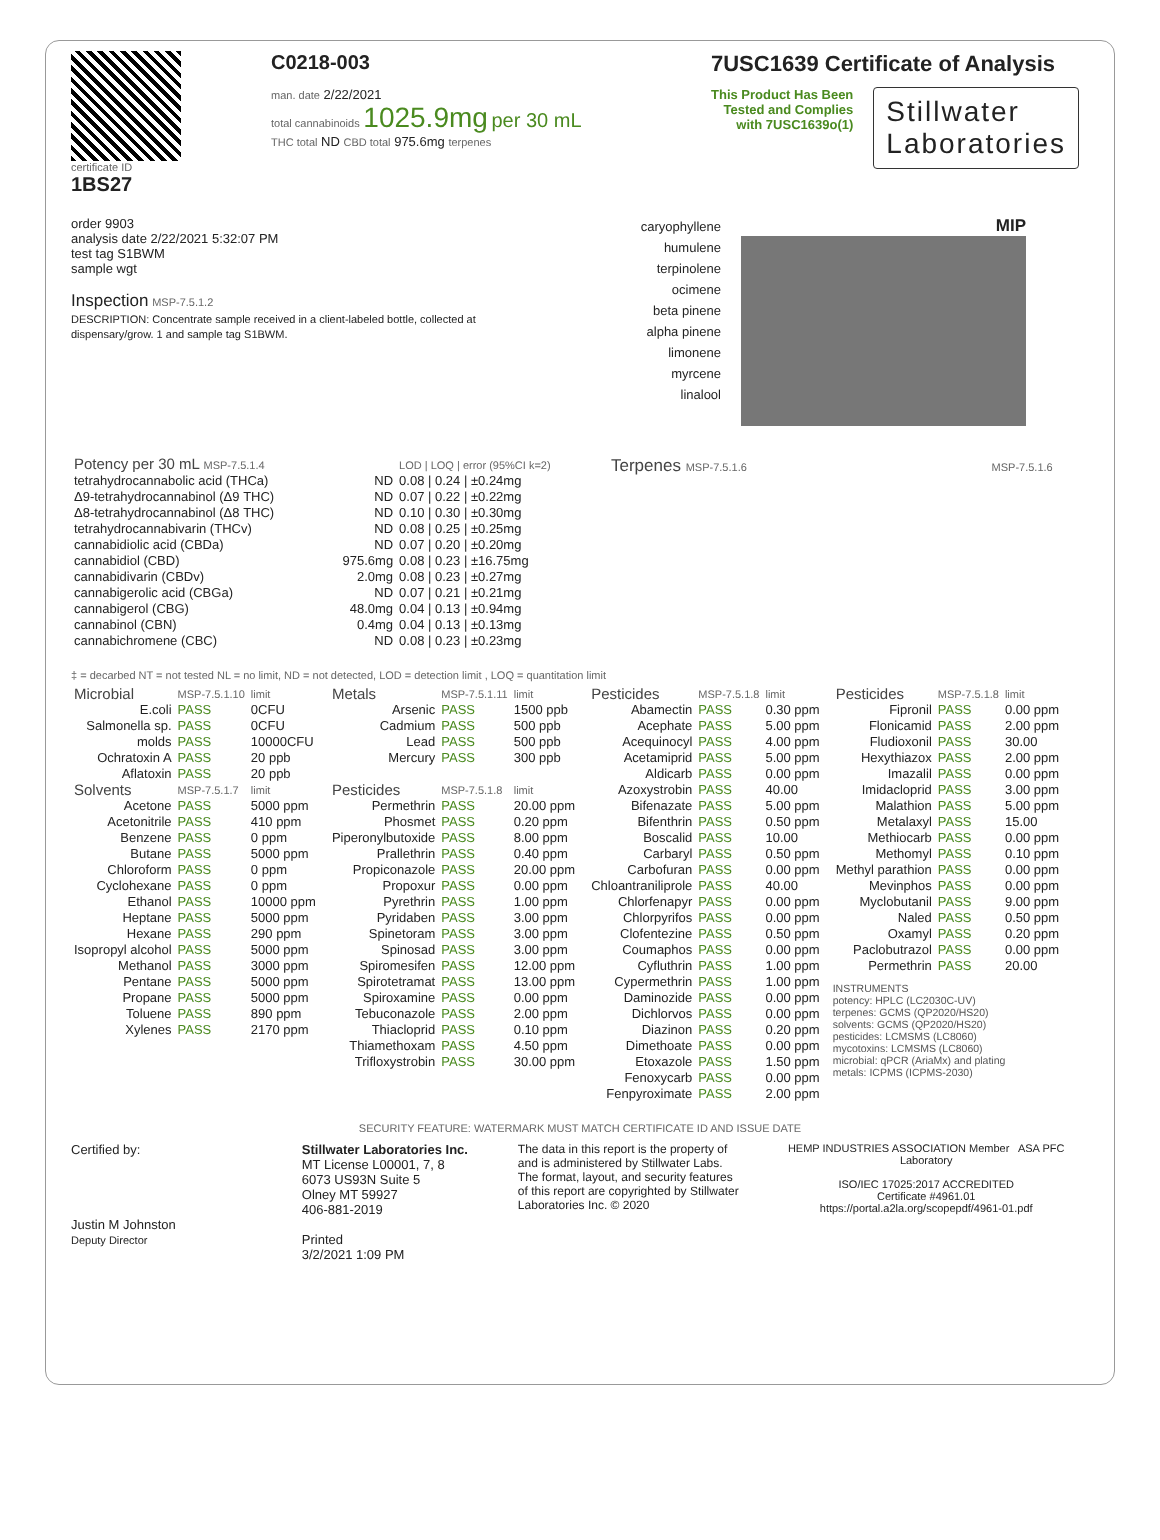certificate ID
1BS27
C0218-003
man. date 2/22/2021
total cannabinoids 1025.9mg per 30 mL
THC total ND CBD total 975.6mg terpenes
7USC1639 Certificate of Analysis
This Product Has Been
Tested and Complies
with 7USC1639o(1)
Stillwater
Laboratories
order 9903
analysis date 2/22/2021 5:32:07 PM
test tag S1BWM
sample wgt
Inspection MSP-7.5.1.2
DESCRIPTION: Concentrate sample received in a client-labeled bottle, collected at dispensary/grow. 1 and sample tag S1BWM.
caryophyllene
humulene
terpinolene
ocimene
beta pinene
alpha pinene
limonene
myrcene
linalool
MIP
| Potency per 30 mL MSP-7.5.1.4 | | LOD / LOQ / error (95%CI k=2) |
| --- | --- | --- |
| tetrahydrocannabolic acid (THCa) | ND | 0.08 / 0.24 / ±0.24mg |
| Δ9-tetrahydrocannabinol (Δ9 THC) | ND | 0.07 / 0.22 / ±0.22mg |
| Δ8-tetrahydrocannabinol (Δ8 THC) | ND | 0.10 / 0.30 / ±0.30mg |
| tetrahydrocannabivarin (THCv) | ND | 0.08 / 0.25 / ±0.25mg |
| cannabidiolic acid (CBDa) | ND | 0.07 / 0.20 / ±0.20mg |
| cannabidiol (CBD) | 975.6mg | 0.08 / 0.23 / ±16.75mg |
| cannabidivarin (CBDv) | 2.0mg | 0.08 / 0.23 / ±0.27mg |
| cannabigerolic acid (CBGa) | ND | 0.07 / 0.21 / ±0.21mg |
| cannabigerol (CBG) | 48.0mg | 0.04 / 0.13 / ±0.94mg |
| cannabinol (CBN) | 0.4mg | 0.04 / 0.13 / ±0.13mg |
| cannabichromene (CBC) | ND | 0.08 / 0.23 / ±0.23mg |
Terpenes MSP-7.5.1.6 MSP-7.5.1.6
‡ = decarbed NT = not tested NL = no limit, ND = not detected, LOD = detection limit , LOQ = quantitation limit
| Microbial | MSP-7.5.1.10 | limit |
| --- | --- | --- |
| E.coli | PASS | 0CFU |
| Salmonella sp. | PASS | 0CFU |
| molds | PASS | 10000CFU |
| Ochratoxin A | PASS | 20 ppb |
| Aflatoxin | PASS | 20 ppb |
| Solvents | MSP-7.5.1.7 | limit |
| Acetone | PASS | 5000 ppm |
| Acetonitrile | PASS | 410 ppm |
| Benzene | PASS | 0 ppm |
| Butane | PASS | 5000 ppm |
| Chloroform | PASS | 0 ppm |
| Cyclohexane | PASS | 0 ppm |
| Ethanol | PASS | 10000 ppm |
| Heptane | PASS | 5000 ppm |
| Hexane | PASS | 290 ppm |
| Isopropyl alcohol | PASS | 5000 ppm |
| Methanol | PASS | 3000 ppm |
| Pentane | PASS | 5000 ppm |
| Propane | PASS | 5000 ppm |
| Toluene | PASS | 890 ppm |
| Xylenes | PASS | 2170 ppm |
| Metals | MSP-7.5.1.11 | limit |
| --- | --- | --- |
| Arsenic | PASS | 1500 ppb |
| Cadmium | PASS | 500 ppb |
| Lead | PASS | 500 ppb |
| Mercury | PASS | 300 ppb |
| Pesticides | MSP-7.5.1.8 | limit |
| Permethrin | PASS | 20.00 ppm |
| Phosmet | PASS | 0.20 ppm |
| Piperonylbutoxide | PASS | 8.00 ppm |
| Prallethrin | PASS | 0.40 ppm |
| Propiconazole | PASS | 20.00 ppm |
| Propoxur | PASS | 0.00 ppm |
| Pyrethrin | PASS | 1.00 ppm |
| Pyridaben | PASS | 3.00 ppm |
| Spinetoram | PASS | 3.00 ppm |
| Spinosad | PASS | 3.00 ppm |
| Spiromesifen | PASS | 12.00 ppm |
| Spirotetramat | PASS | 13.00 ppm |
| Spiroxamine | PASS | 0.00 ppm |
| Tebuconazole | PASS | 2.00 ppm |
| Thiacloprid | PASS | 0.10 ppm |
| Thiamethoxam | PASS | 4.50 ppm |
| Trifloxystrobin | PASS | 30.00 ppm |
| Pesticides | MSP-7.5.1.8 | limit |
| --- | --- | --- |
| Abamectin | PASS | 0.30 ppm |
| Acephate | PASS | 5.00 ppm |
| Acequinocyl | PASS | 4.00 ppm |
| Acetamiprid | PASS | 5.00 ppm |
| Aldicarb | PASS | 0.00 ppm |
| Azoxystrobin | PASS | 40.00 |
| Bifenazate | PASS | 5.00 ppm |
| Bifenthrin | PASS | 0.50 ppm |
| Boscalid | PASS | 10.00 |
| Carbaryl | PASS | 0.50 ppm |
| Carbofuran | PASS | 0.00 ppm |
| Chloantraniliprole | PASS | 40.00 |
| Chlorfenapyr | PASS | 0.00 ppm |
| Chlorpyrifos | PASS | 0.00 ppm |
| Clofentezine | PASS | 0.50 ppm |
| Coumaphos | PASS | 0.00 ppm |
| Cyfluthrin | PASS | 1.00 ppm |
| Cypermethrin | PASS | 1.00 ppm |
| Daminozide | PASS | 0.00 ppm |
| Dichlorvos | PASS | 0.00 ppm |
| Diazinon | PASS | 0.20 ppm |
| Dimethoate | PASS | 0.00 ppm |
| Etoxazole | PASS | 1.50 ppm |
| Fenoxycarb | PASS | 0.00 ppm |
| Fenpyroximate | PASS | 2.00 ppm |
| Pesticides | MSP-7.5.1.8 | limit |
| --- | --- | --- |
| Fipronil | PASS | 0.00 ppm |
| Flonicamid | PASS | 2.00 ppm |
| Fludioxonil | PASS | 30.00 |
| Hexythiazox | PASS | 2.00 ppm |
| Imazalil | PASS | 0.00 ppm |
| Imidacloprid | PASS | 3.00 ppm |
| Malathion | PASS | 5.00 ppm |
| Metalaxyl | PASS | 15.00 |
| Methiocarb | PASS | 0.00 ppm |
| Methomyl | PASS | 0.10 ppm |
| Methyl parathion | PASS | 0.00 ppm |
| Mevinphos | PASS | 0.00 ppm |
| Myclobutanil | PASS | 9.00 ppm |
| Naled | PASS | 0.50 ppm |
| Oxamyl | PASS | 0.20 ppm |
| Paclobutrazol | PASS | 0.00 ppm |
| Permethrin | PASS | 20.00 |
INSTRUMENTS
potency: HPLC (LC2030C-UV)
terpenes: GCMS (QP2020/HS20)
solvents: GCMS (QP2020/HS20)
pesticides: LCMSMS (LC8060)
mycotoxins: LCMSMS (LC8060)
microbial: qPCR (AriaMx) and plating
metals: ICPMS (ICPMS-2030)
SECURITY FEATURE: WATERMARK MUST MATCH CERTIFICATE ID AND ISSUE DATE
Certified by:
Justin M Johnston
Deputy Director
Stillwater Laboratories Inc.
MT License L00001, 7, 8
6073 US93N Suite 5
Olney MT 59927
406-881-2019
Printed
3/2/2021 1:09 PM
The data in this report is the property of and is administered by Stillwater Labs. The format, layout, and security features of this report are copyrighted by Stillwater Laboratories Inc. © 2020
HEMP INDUSTRIES ASSOCIATION Member ASA PFC Laboratory
ISO/IEC 17025:2017 ACCREDITED
Certificate #4961.01
https://portal.a2la.org/scopepdf/4961-01.pdf